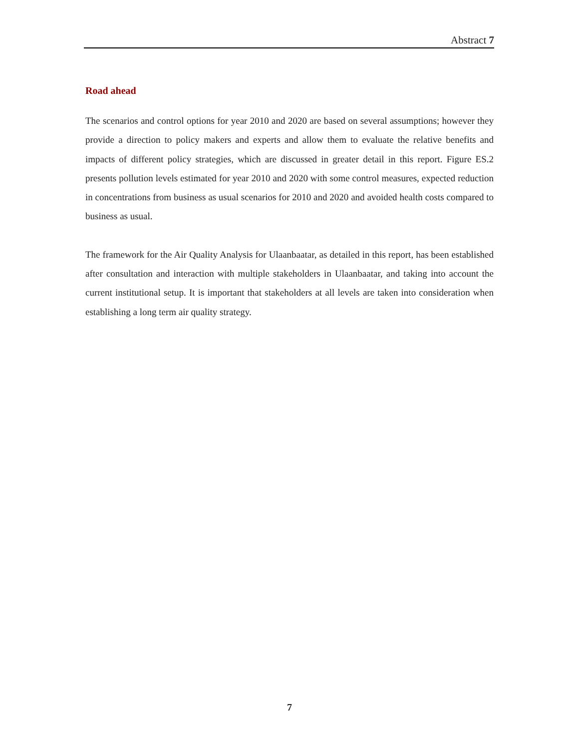Abstract 7
Road ahead
The scenarios and control options for year 2010 and 2020 are based on several assumptions; however they provide a direction to policy makers and experts and allow them to evaluate the relative benefits and impacts of different policy strategies, which are discussed in greater detail in this report. Figure ES.2 presents pollution levels estimated for year 2010 and 2020 with some control measures, expected reduction in concentrations from business as usual scenarios for 2010 and 2020 and avoided health costs compared to business as usual.
The framework for the Air Quality Analysis for Ulaanbaatar, as detailed in this report, has been established after consultation and interaction with multiple stakeholders in Ulaanbaatar, and taking into account the current institutional setup. It is important that stakeholders at all levels are taken into consideration when establishing a long term air quality strategy.
7